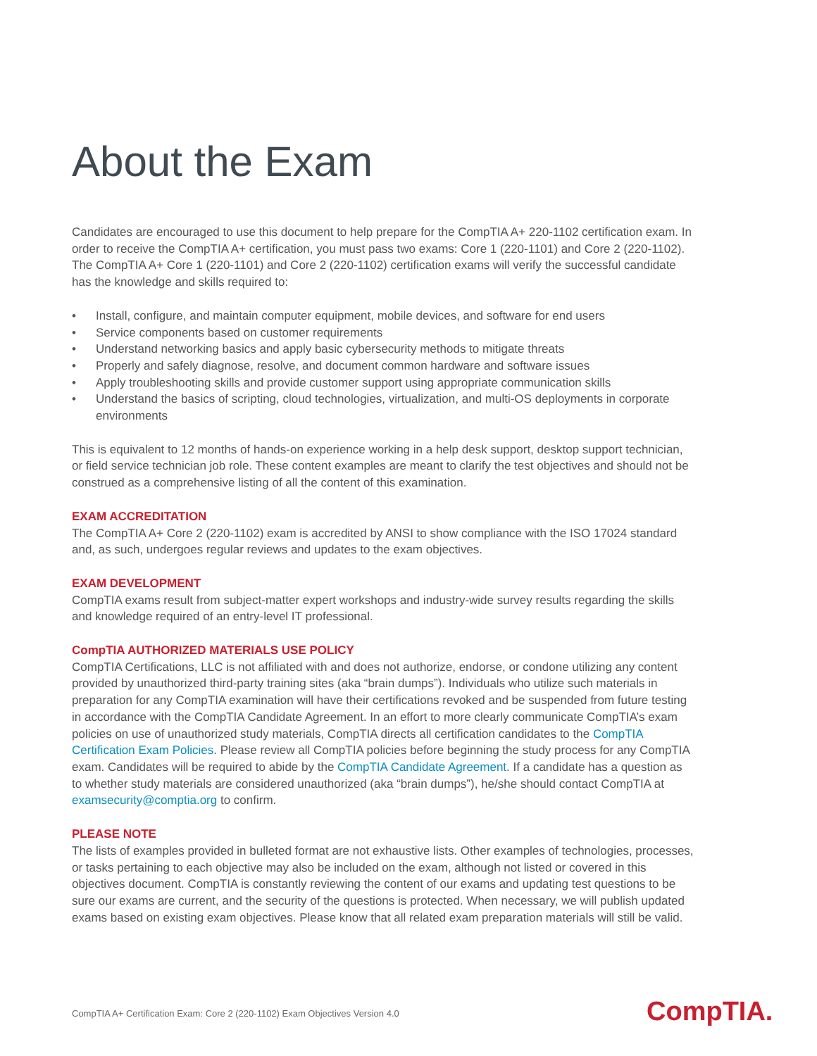About the Exam
Candidates are encouraged to use this document to help prepare for the CompTIA A+ 220-1102 certification exam. In order to receive the CompTIA A+ certification, you must pass two exams: Core 1 (220-1101) and Core 2 (220-1102). The CompTIA A+ Core 1 (220-1101) and Core 2 (220-1102) certification exams will verify the successful candidate has the knowledge and skills required to:
• Install, configure, and maintain computer equipment, mobile devices, and software for end users
• Service components based on customer requirements
• Understand networking basics and apply basic cybersecurity methods to mitigate threats
• Properly and safely diagnose, resolve, and document common hardware and software issues
• Apply troubleshooting skills and provide customer support using appropriate communication skills
• Understand the basics of scripting, cloud technologies, virtualization, and multi-OS deployments in corporate environments
This is equivalent to 12 months of hands-on experience working in a help desk support, desktop support technician, or field service technician job role. These content examples are meant to clarify the test objectives and should not be construed as a comprehensive listing of all the content of this examination.
EXAM ACCREDITATION
The CompTIA A+ Core 2 (220-1102) exam is accredited by ANSI to show compliance with the ISO 17024 standard and, as such, undergoes regular reviews and updates to the exam objectives.
EXAM DEVELOPMENT
CompTIA exams result from subject-matter expert workshops and industry-wide survey results regarding the skills and knowledge required of an entry-level IT professional.
CompTIA AUTHORIZED MATERIALS USE POLICY
CompTIA Certifications, LLC is not affiliated with and does not authorize, endorse, or condone utilizing any content provided by unauthorized third-party training sites (aka “brain dumps”). Individuals who utilize such materials in preparation for any CompTIA examination will have their certifications revoked and be suspended from future testing in accordance with the CompTIA Candidate Agreement. In an effort to more clearly communicate CompTIA’s exam policies on use of unauthorized study materials, CompTIA directs all certification candidates to the CompTIA Certification Exam Policies. Please review all CompTIA policies before beginning the study process for any CompTIA exam. Candidates will be required to abide by the CompTIA Candidate Agreement. If a candidate has a question as to whether study materials are considered unauthorized (aka “brain dumps”), he/she should contact CompTIA at examsecurity@comptia.org to confirm.
PLEASE NOTE
The lists of examples provided in bulleted format are not exhaustive lists. Other examples of technologies, processes, or tasks pertaining to each objective may also be included on the exam, although not listed or covered in this objectives document. CompTIA is constantly reviewing the content of our exams and updating test questions to be sure our exams are current, and the security of the questions is protected. When necessary, we will publish updated exams based on existing exam objectives. Please know that all related exam preparation materials will still be valid.
CompTIA A+ Certification Exam: Core 2 (220-1102) Exam Objectives Version 4.0
CompTIA.